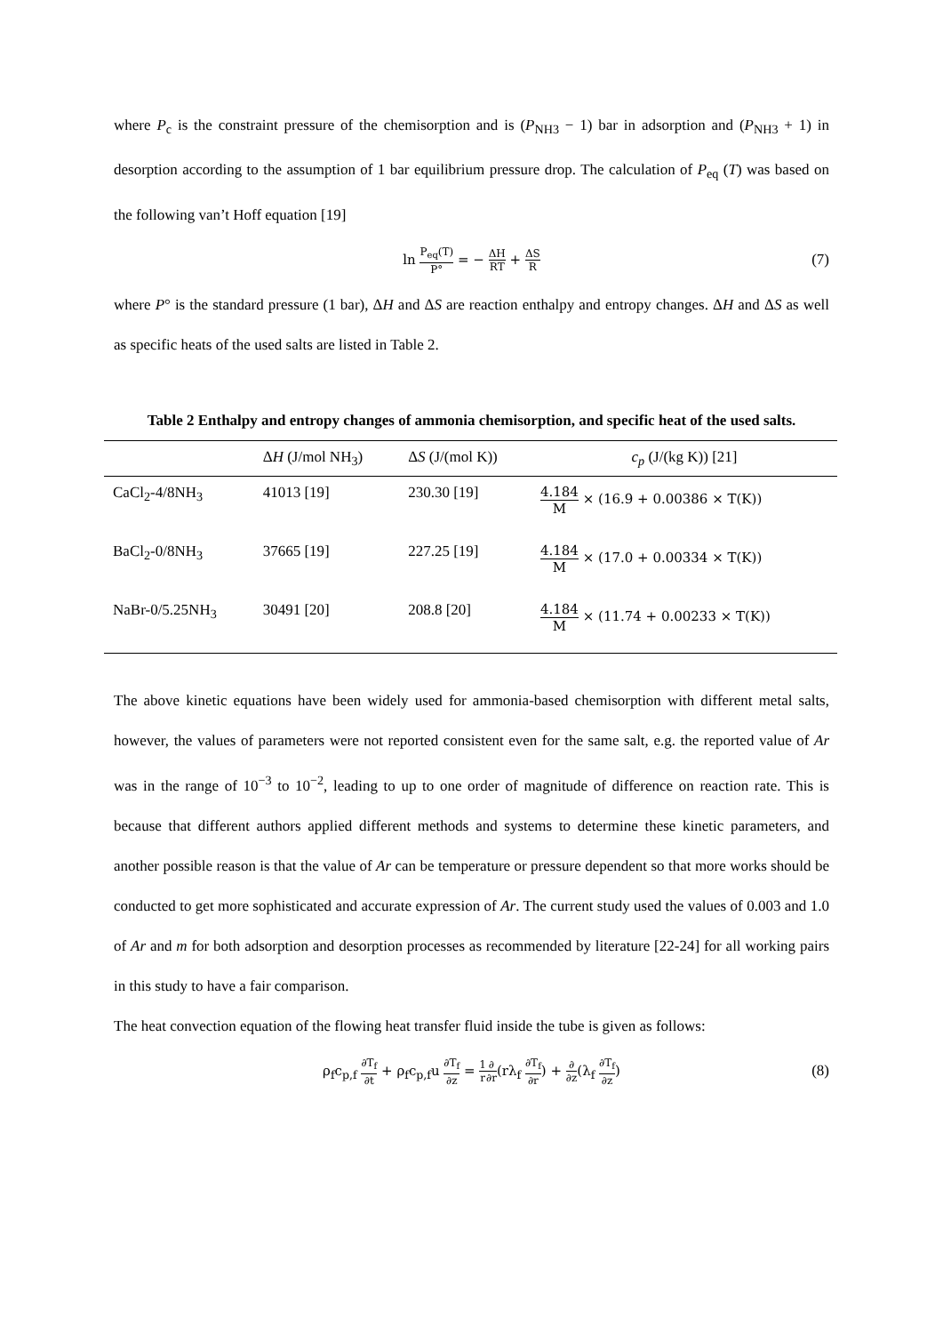where P<sub>c</sub> is the constraint pressure of the chemisorption and is (P<sub>NH3</sub> − 1) bar in adsorption and (P<sub>NH3</sub> + 1) in desorption according to the assumption of 1 bar equilibrium pressure drop. The calculation of P<sub>eq</sub> (T) was based on the following van’t Hoff equation [19]
ln P<sub>eq</sub>(T) P° = − ΔH RT + ΔS R (7)
where P° is the standard pressure (1 bar), ΔH and ΔS are reaction enthalpy and entropy changes. ΔH and ΔS as well as specific heats of the used salts are listed in Table 2.
Table 2 Enthalpy and entropy changes of ammonia chemisorption, and specific heat of the used salts.
| | Δ H (J/mol NH<sub>3</sub>) | Δ S (J/(mol K)) | c<sub>p</sub> (J/(kg K)) [21] |
| --- | --- | --- | --- |
| CaCl<sub>2</sub>-4/8NH<sub>3</sub> | 41013 [19] | 230.30 [19] | 4.184 M × (16.9 + 0.00386 × T(K)) |
| BaCl<sub>2</sub>-0/8NH<sub>3</sub> | 37665 [19] | 227.25 [19] | 4.184 M × (17.0 + 0.00334 × T(K)) |
| NaBr-0/5.25NH<sub>3</sub> | 30491 [20] | 208.8 [20] | 4.184 M × (11.74 + 0.00233 × T(K)) |
The above kinetic equations have been widely used for ammonia-based chemisorption with different metal salts, however, the values of parameters were not reported consistent even for the same salt, e.g. the reported value of Ar was in the range of 10<sup>−3</sup> to 10<sup>−2</sup>, leading to up to one order of magnitude of difference on reaction rate. This is because that different authors applied different methods and systems to determine these kinetic parameters, and another possible reason is that the value of Ar can be temperature or pressure dependent so that more works should be conducted to get more sophisticated and accurate expression of Ar. The current study used the values of 0.003 and 1.0 of Ar and m for both adsorption and desorption processes as recommended by literature [22-24] for all working pairs in this study to have a fair comparison.
The heat convection equation of the flowing heat transfer fluid inside the tube is given as follows:
ρ<sub>f</sub>c<sub>p,f</sub> ∂T<sub>f</sub> ∂t + ρ<sub>f</sub>c<sub>p,f</sub>u ∂T<sub>f</sub> ∂z = 1 r∂ ∂r(rλ<sub>f</sub> ∂T<sub>f</sub> ∂r) + ∂ ∂z(λ<sub>f</sub> ∂T<sub>f</sub> ∂z) (8)